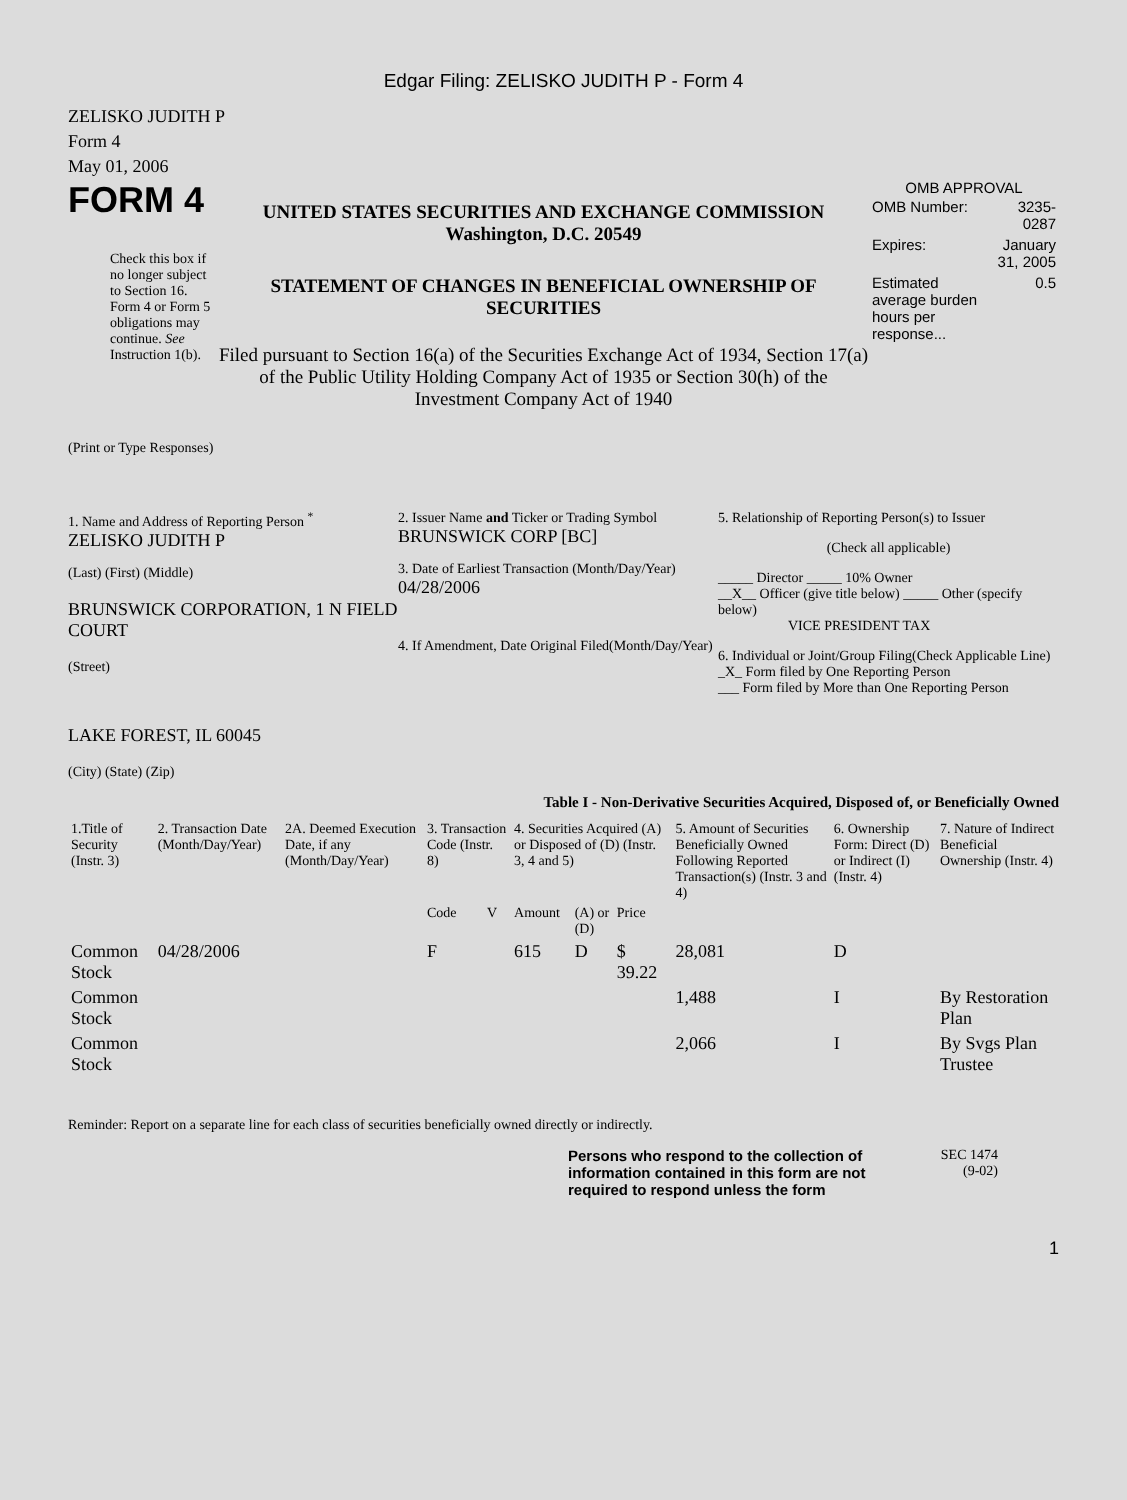Edgar Filing: ZELISKO JUDITH P - Form 4
ZELISKO JUDITH P
Form 4
May 01, 2006
FORM 4
Check this box if no longer subject to Section 16. Form 4 or Form 5 obligations may continue. See Instruction 1(b).
UNITED STATES SECURITIES AND EXCHANGE COMMISSION
Washington, D.C. 20549
STATEMENT OF CHANGES IN BENEFICIAL OWNERSHIP OF SECURITIES
Filed pursuant to Section 16(a) of the Securities Exchange Act of 1934, Section 17(a) of the Public Utility Holding Company Act of 1935 or Section 30(h) of the Investment Company Act of 1940
OMB APPROVAL
| OMB Number: | 3235-0287 |
| Expires: | January 31, 2005 |
| Estimated average burden hours per response... | 0.5 |
(Print or Type Responses)
1. Name and Address of Reporting Person <sup>*</sup>
ZELISKO JUDITH P
(Last) (First) (Middle)
BRUNSWICK CORPORATION, 1 N FIELD COURT
(Street)
LAKE FOREST, IL 60045
(City) (State) (Zip)
2. Issuer Name and Ticker or Trading Symbol
BRUNSWICK CORP [BC]
3. Date of Earliest Transaction (Month/Day/Year)
04/28/2006
4. If Amendment, Date Original Filed(Month/Day/Year)
5. Relationship of Reporting Person(s) to Issuer
(Check all applicable)
_____ Director _____ 10% Owner
__X__ Officer (give title below) _____ Other (specify below)
VICE PRESIDENT TAX
6. Individual or Joint/Group Filing(Check Applicable Line)
_X_ Form filed by One Reporting Person
___ Form filed by More than One Reporting Person
Table I - Non-Derivative Securities Acquired, Disposed of, or Beneficially Owned
| 1.Title of Security (Instr. 3) | 2. Transaction Date (Month/Day/Year) | 2A. Deemed Execution Date, if any (Month/Day/Year) | 3. Transaction Code (Instr. 8) | | 4. Securities Acquired (A) or Disposed of (D) (Instr. 3, 4 and 5) | | | 5. Amount of Securities Beneficially Owned Following Reported Transaction(s) (Instr. 3 and 4) | 6. Ownership Form: Direct (D) or Indirect (I) (Instr. 4) | 7. Nature of Indirect Beneficial Ownership (Instr. 4) |
| --- | --- | --- | --- | --- | --- | --- | --- | --- | --- | --- |
| | | | Code | V | Amount | (A) or (D) | Price | | | |
| Common Stock | 04/28/2006 | | F | | 615 | D | $ 39.22 | 28,081 | D | |
| Common Stock | | | | | | | | 1,488 | I | By Restoration Plan |
| Common Stock | | | | | | | | 2,066 | I | By Svgs Plan Trustee |
Reminder: Report on a separate line for each class of securities beneficially owned directly or indirectly.
Persons who respond to the collection of information contained in this form are not required to respond unless the form
SEC 1474
(9-02)
1